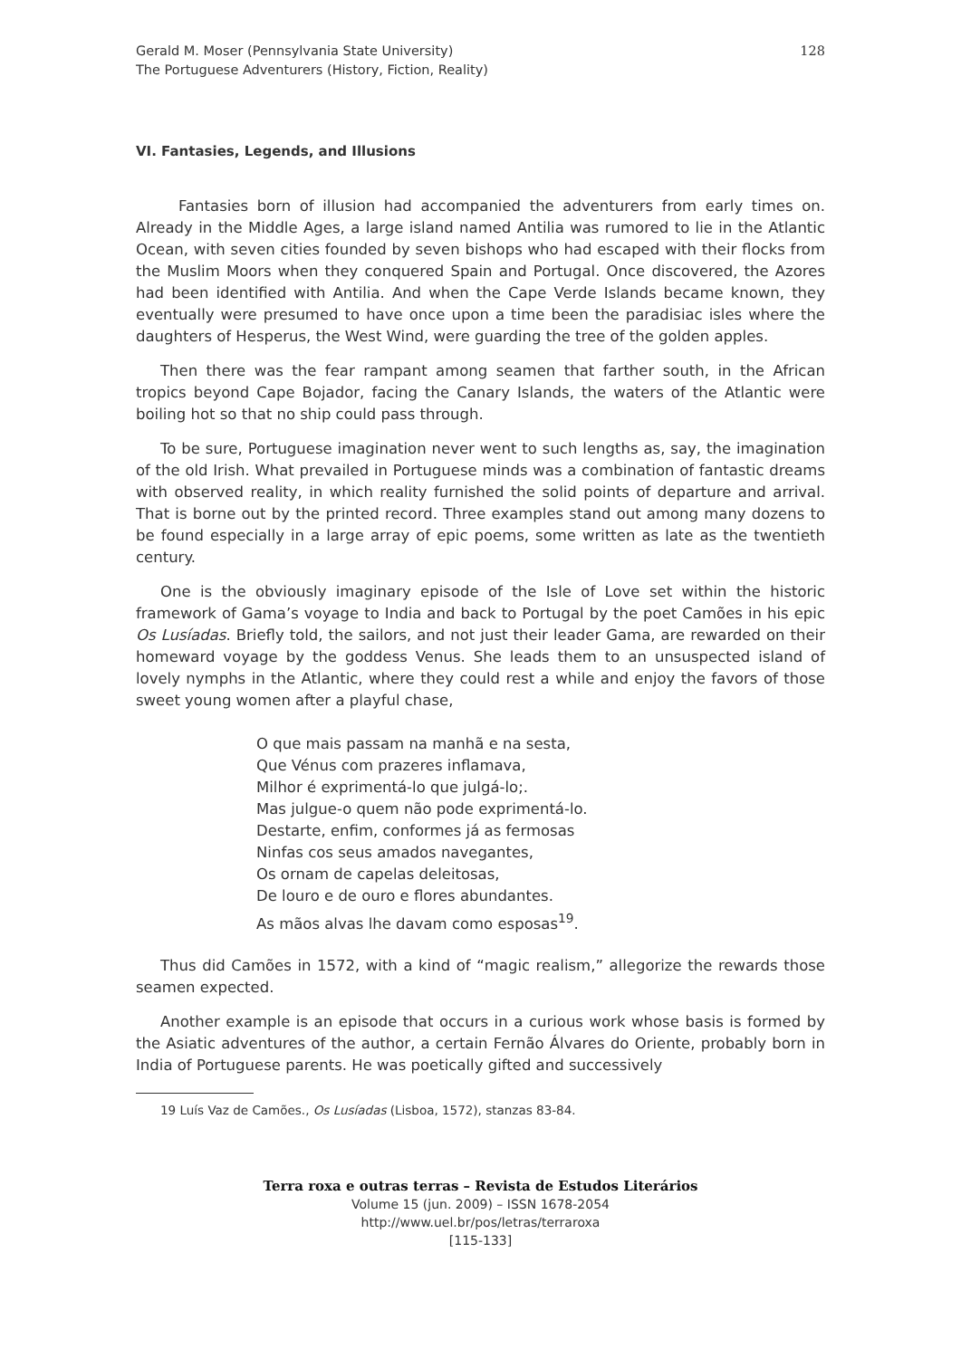Gerald M. Moser (Pennsylvania State University)
The Portuguese Adventurers (History, Fiction, Reality)
128
VI. Fantasies, Legends, and Illusions
Fantasies born of illusion had accompanied the adventurers from early times on. Already in the Middle Ages, a large island named Antilia was rumored to lie in the Atlantic Ocean, with seven cities founded by seven bishops who had escaped with their flocks from the Muslim Moors when they conquered Spain and Portugal. Once discovered, the Azores had been identified with Antilia. And when the Cape Verde Islands became known, they eventually were presumed to have once upon a time been the paradisiac isles where the daughters of Hesperus, the West Wind, were guarding the tree of the golden apples.
Then there was the fear rampant among seamen that farther south, in the African tropics beyond Cape Bojador, facing the Canary Islands, the waters of the Atlantic were boiling hot so that no ship could pass through.
To be sure, Portuguese imagination never went to such lengths as, say, the imagination of the old Irish. What prevailed in Portuguese minds was a combination of fantastic dreams with observed reality, in which reality furnished the solid points of departure and arrival. That is borne out by the printed record. Three examples stand out among many dozens to be found especially in a large array of epic poems, some written as late as the twentieth century.
One is the obviously imaginary episode of the Isle of Love set within the historic framework of Gama’s voyage to India and back to Portugal by the poet Camões in his epic Os Lusíadas. Briefly told, the sailors, and not just their leader Gama, are rewarded on their homeward voyage by the goddess Venus. She leads them to an unsuspected island of lovely nymphs in the Atlantic, where they could rest a while and enjoy the favors of those sweet young women after a playful chase,
O que mais passam na manhã e na sesta,
Que Vénus com prazeres inflamava,
Milhor é exprimentá-lo que julgá-lo;.
Mas julgue-o quem não pode exprimentá-lo.
Destarte, enfim, conformes já as fermosas
Ninfas cos seus amados navegantes,
Os ornam de capelas deleitosas,
De louro e de ouro e flores abundantes.
As mãos alvas lhe davam como esposas<sup>19</sup>.
Thus did Camões in 1572, with a kind of “magic realism,” allegorize the rewards those seamen expected.
Another example is an episode that occurs in a curious work whose basis is formed by the Asiatic adventures of the author, a certain Fernão Álvares do Oriente, probably born in India of Portuguese parents. He was poetically gifted and successively
19 Luís Vaz de Camões., Os Lusíadas (Lisboa, 1572), stanzas 83-84.
Terra roxa e outras terras – Revista de Estudos Literários
Volume 15 (jun. 2009) – ISSN 1678-2054
http://www.uel.br/pos/letras/terraroxa
[115-133]